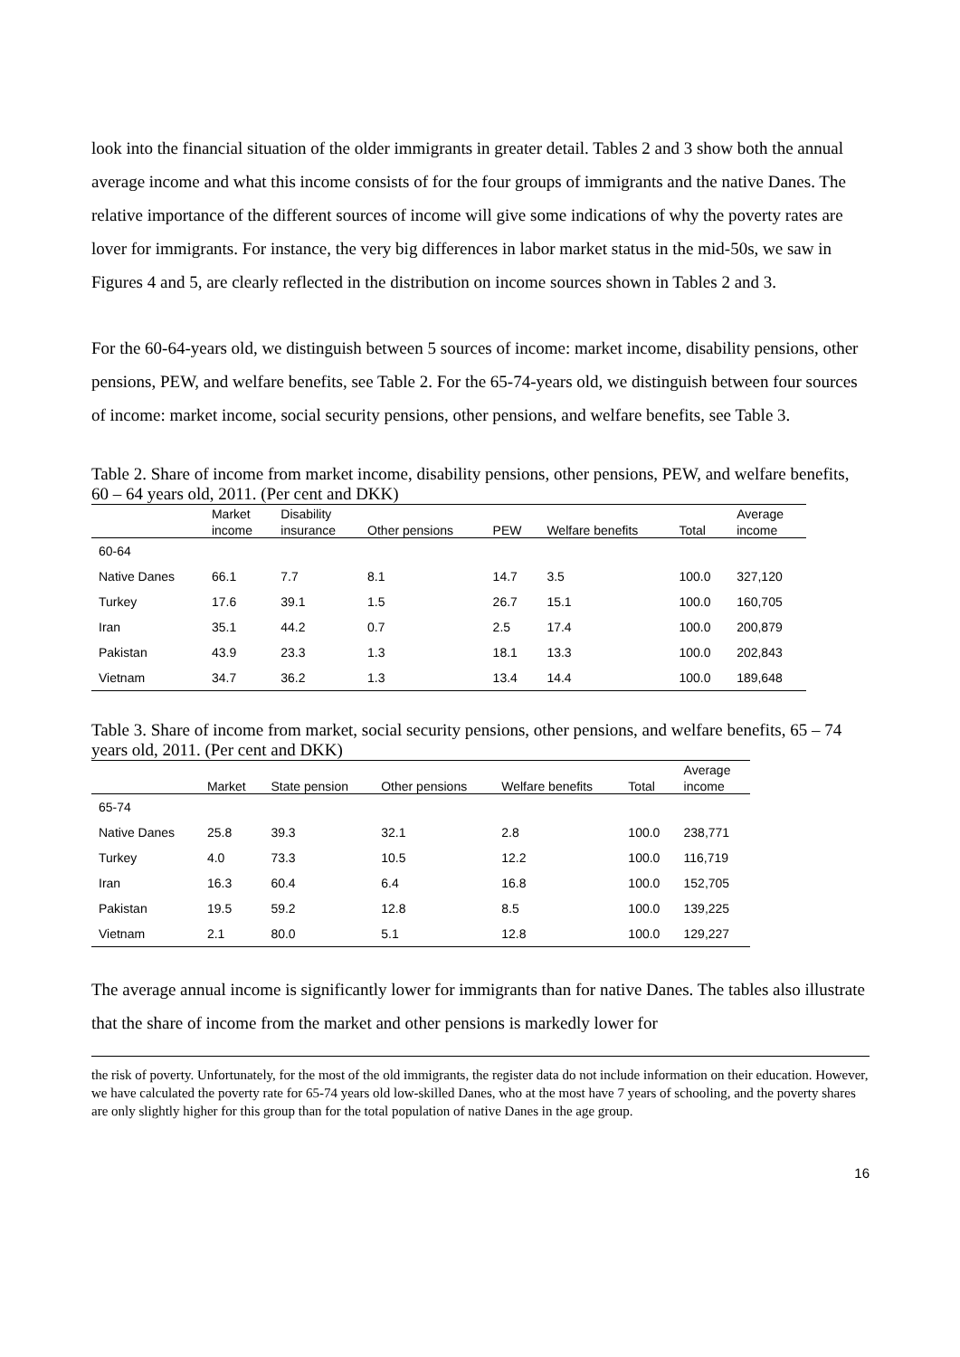look into the financial situation of the older immigrants in greater detail. Tables 2 and 3 show both the annual average income and what this income consists of for the four groups of immigrants and the native Danes. The relative importance of the different sources of income will give some indications of why the poverty rates are lover for immigrants. For instance, the very big differences in labor market status in the mid-50s, we saw in Figures 4 and 5, are clearly reflected in the distribution on income sources shown in Tables 2 and 3.
For the 60-64-years old, we distinguish between 5 sources of income: market income, disability pensions, other pensions, PEW, and welfare benefits, see Table 2. For the 65-74-years old, we distinguish between four sources of income: market income, social security pensions, other pensions, and welfare benefits, see Table 3.
Table 2. Share of income from market income, disability pensions, other pensions, PEW, and welfare benefits, 60 – 64 years old, 2011. (Per cent and DKK)
| | Market | Disability | | | | | Average |
| --- | --- | --- | --- | --- | --- | --- | --- |
| | income | insurance | Other pensions | PEW | Welfare benefits | Total | income |
| 60-64 | | | | | | | |
| Native Danes | 66.1 | 7.7 | 8.1 | 14.7 | 3.5 | 100.0 | 327,120 |
| Turkey | 17.6 | 39.1 | 1.5 | 26.7 | 15.1 | 100.0 | 160,705 |
| Iran | 35.1 | 44.2 | 0.7 | 2.5 | 17.4 | 100.0 | 200,879 |
| Pakistan | 43.9 | 23.3 | 1.3 | 18.1 | 13.3 | 100.0 | 202,843 |
| Vietnam | 34.7 | 36.2 | 1.3 | 13.4 | 14.4 | 100.0 | 189,648 |
Table 3. Share of income from market, social security pensions, other pensions, and welfare benefits, 65 – 74 years old, 2011. (Per cent and DKK)
| | | | | | | Average |
| --- | --- | --- | --- | --- | --- | --- |
| | Market | State pension | Other pensions | Welfare benefits | Total | income |
| 65-74 | | | | | | |
| Native Danes | 25.8 | 39.3 | 32.1 | 2.8 | 100.0 | 238,771 |
| Turkey | 4.0 | 73.3 | 10.5 | 12.2 | 100.0 | 116,719 |
| Iran | 16.3 | 60.4 | 6.4 | 16.8 | 100.0 | 152,705 |
| Pakistan | 19.5 | 59.2 | 12.8 | 8.5 | 100.0 | 139,225 |
| Vietnam | 2.1 | 80.0 | 5.1 | 12.8 | 100.0 | 129,227 |
The average annual income is significantly lower for immigrants than for native Danes. The tables also illustrate that the share of income from the market and other pensions is markedly lower for
the risk of poverty. Unfortunately, for the most of the old immigrants, the register data do not include information on their education. However, we have calculated the poverty rate for 65-74 years old low-skilled Danes, who at the most have 7 years of schooling, and the poverty shares are only slightly higher for this group than for the total population of native Danes in the age group.
16